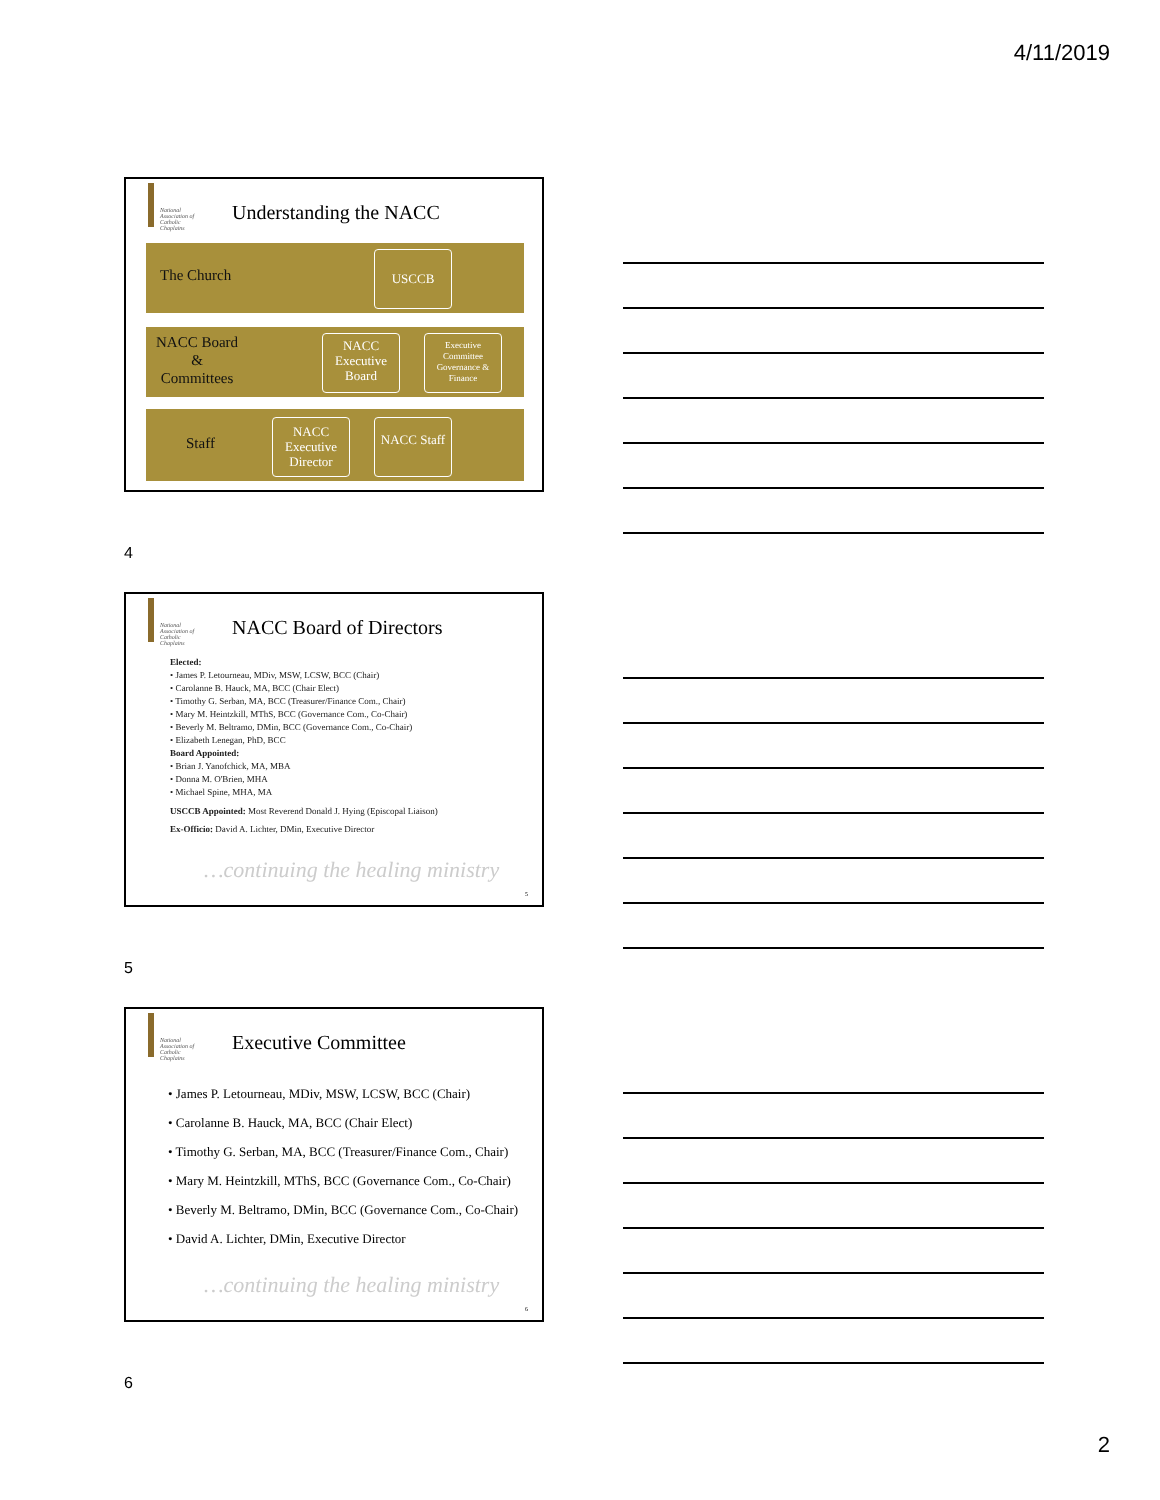4/11/2019
National Association of Catholic Chaplains
Understanding the NACC
The Church USCCB
NACC Board
&
Committees
NACC Executive Board
Executive Committee
Governance & Finance
Staff
NACC Executive Director
NACC Staff
4
National Association of Catholic Chaplains
NACC Board of Directors
Elected:
• James P. Letourneau, MDiv, MSW, LCSW, BCC (Chair)
• Carolanne B. Hauck, MA, BCC (Chair Elect)
• Timothy G. Serban, MA, BCC (Treasurer/Finance Com., Chair)
• Mary M. Heintzkill, MThS, BCC (Governance Com., Co-Chair)
• Beverly M. Beltramo, DMin, BCC (Governance Com., Co-Chair)
• Elizabeth Lenegan, PhD, BCC
Board Appointed:
• Brian J. Yanofchick, MA, MBA
• Donna M. O'Brien, MHA
• Michael Spine, MHA, MA
USCCB Appointed: Most Reverend Donald J. Hying (Episcopal Liaison)
Ex-Officio: David A. Lichter, DMin, Executive Director
…continuing the healing ministry
5
5
National Association of Catholic Chaplains
Executive Committee
• James P. Letourneau, MDiv, MSW, LCSW, BCC (Chair)
• Carolanne B. Hauck, MA, BCC (Chair Elect)
• Timothy G. Serban, MA, BCC (Treasurer/Finance Com., Chair)
• Mary M. Heintzkill, MThS, BCC (Governance Com., Co-Chair)
• Beverly M. Beltramo, DMin, BCC (Governance Com., Co-Chair)
• David A. Lichter, DMin, Executive Director
…continuing the healing ministry
6
6
2